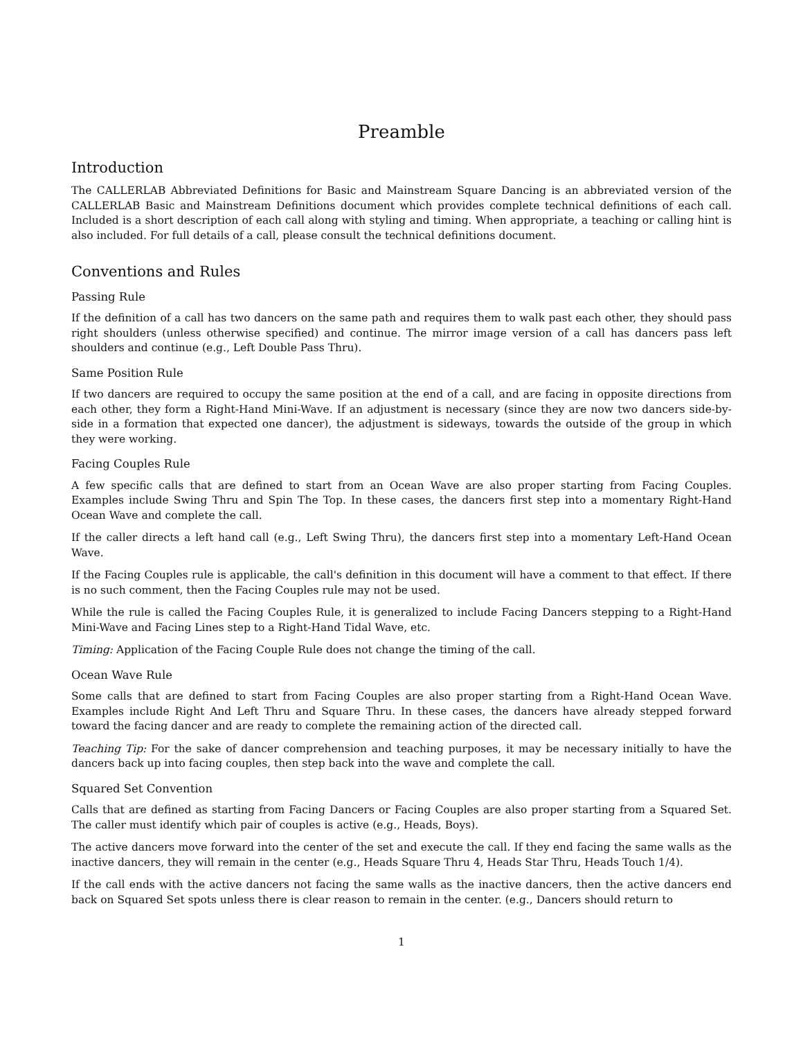Preamble
Introduction
The CALLERLAB Abbreviated Definitions for Basic and Mainstream Square Dancing is an abbreviated version of the CALLERLAB Basic and Mainstream Definitions document which provides complete technical definitions of each call. Included is a short description of each call along with styling and timing. When appropriate, a teaching or calling hint is also included. For full details of a call, please consult the technical definitions document.
Conventions and Rules
Passing Rule
If the definition of a call has two dancers on the same path and requires them to walk past each other, they should pass right shoulders (unless otherwise specified) and continue. The mirror image version of a call has dancers pass left shoulders and continue (e.g., Left Double Pass Thru).
Same Position Rule
If two dancers are required to occupy the same position at the end of a call, and are facing in opposite directions from each other, they form a Right-Hand Mini-Wave. If an adjustment is necessary (since they are now two dancers side-by-side in a formation that expected one dancer), the adjustment is sideways, towards the outside of the group in which they were working.
Facing Couples Rule
A few specific calls that are defined to start from an Ocean Wave are also proper starting from Facing Couples. Examples include Swing Thru and Spin The Top. In these cases, the dancers first step into a momentary Right-Hand Ocean Wave and complete the call.
If the caller directs a left hand call (e.g., Left Swing Thru), the dancers first step into a momentary Left-Hand Ocean Wave.
If the Facing Couples rule is applicable, the call's definition in this document will have a comment to that effect. If there is no such comment, then the Facing Couples rule may not be used.
While the rule is called the Facing Couples Rule, it is generalized to include Facing Dancers stepping to a Right-Hand Mini-Wave and Facing Lines step to a Right-Hand Tidal Wave, etc.
Timing: Application of the Facing Couple Rule does not change the timing of the call.
Ocean Wave Rule
Some calls that are defined to start from Facing Couples are also proper starting from a Right-Hand Ocean Wave. Examples include Right And Left Thru and Square Thru. In these cases, the dancers have already stepped forward toward the facing dancer and are ready to complete the remaining action of the directed call.
Teaching Tip: For the sake of dancer comprehension and teaching purposes, it may be necessary initially to have the dancers back up into facing couples, then step back into the wave and complete the call.
Squared Set Convention
Calls that are defined as starting from Facing Dancers or Facing Couples are also proper starting from a Squared Set. The caller must identify which pair of couples is active (e.g., Heads, Boys).
The active dancers move forward into the center of the set and execute the call. If they end facing the same walls as the inactive dancers, they will remain in the center (e.g., Heads Square Thru 4, Heads Star Thru, Heads Touch 1/4).
If the call ends with the active dancers not facing the same walls as the inactive dancers, then the active dancers end back on Squared Set spots unless there is clear reason to remain in the center. (e.g., Dancers should return to
1